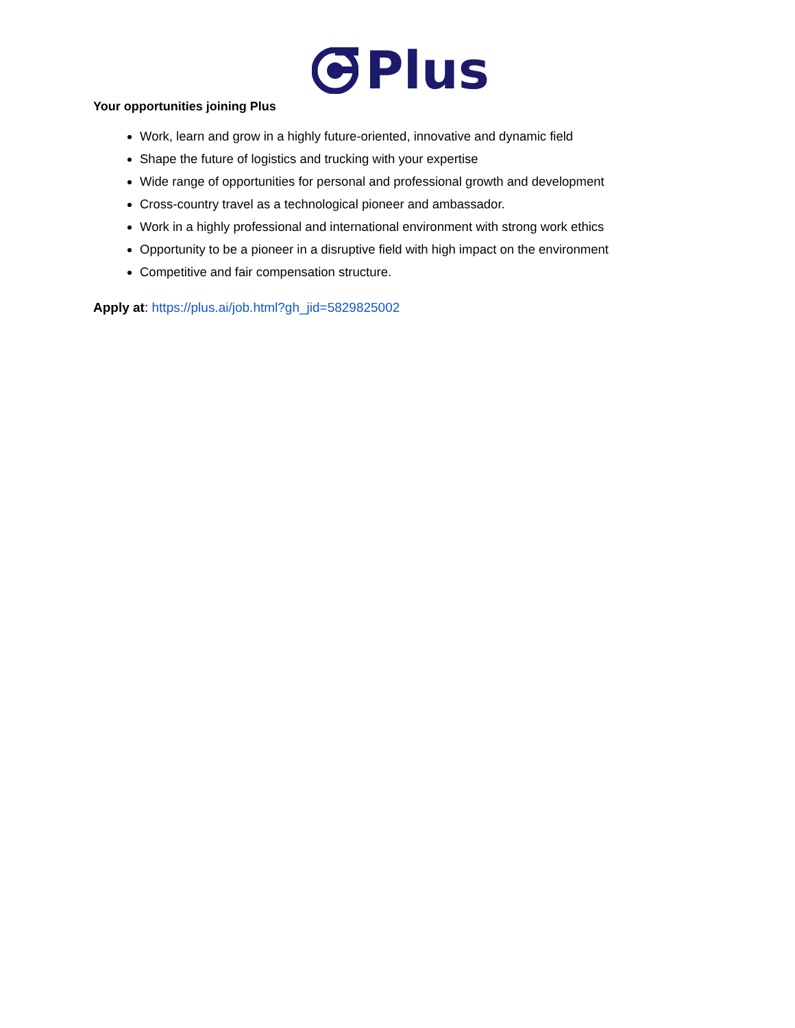Plus
Your opportunities joining Plus
Work, learn and grow in a highly future-oriented, innovative and dynamic field
Shape the future of logistics and trucking with your expertise
Wide range of opportunities for personal and professional growth and development
Cross-country travel as a technological pioneer and ambassador.
Work in a highly professional and international environment with strong work ethics
Opportunity to be a pioneer in a disruptive field with high impact on the environment
Competitive and fair compensation structure.
Apply at: https://plus.ai/job.html?gh_jid=5829825002